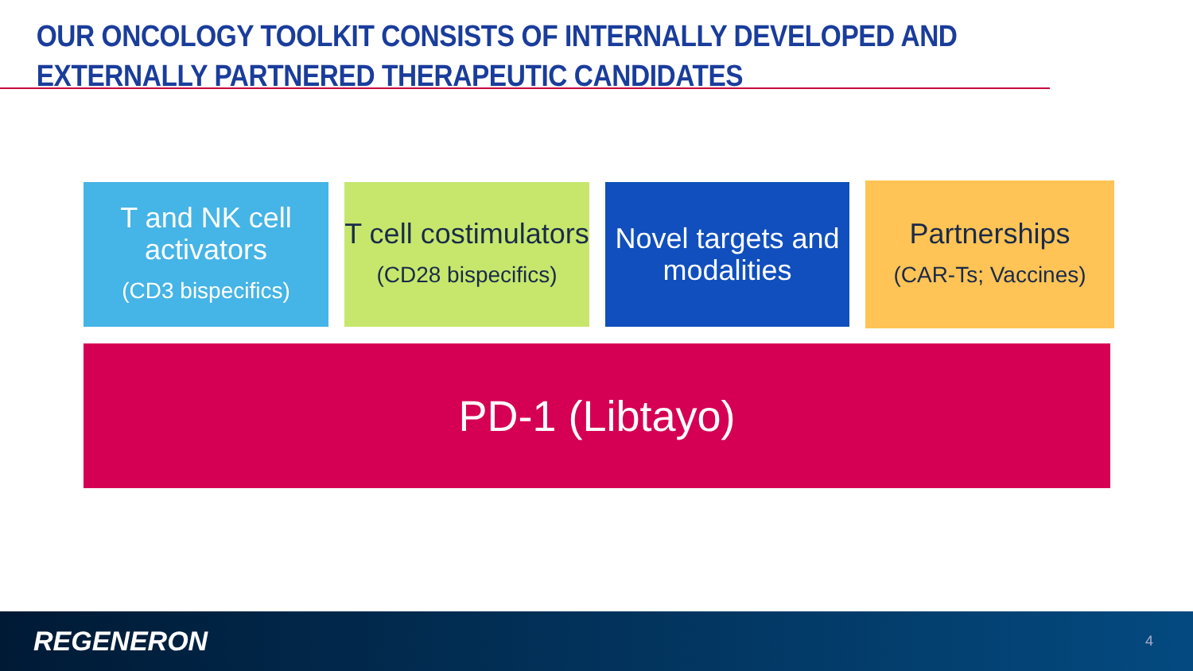OUR ONCOLOGY TOOLKIT CONSISTS OF INTERNALLY DEVELOPED AND EXTERNALLY PARTNERED THERAPEUTIC CANDIDATES
T and NK cell activators
(CD3 bispecifics)
T cell costimulators
(CD28 bispecifics)
Novel targets and modalities
Partnerships
(CAR-Ts; Vaccines)
PD-1 (Libtayo)
REGENERON 4